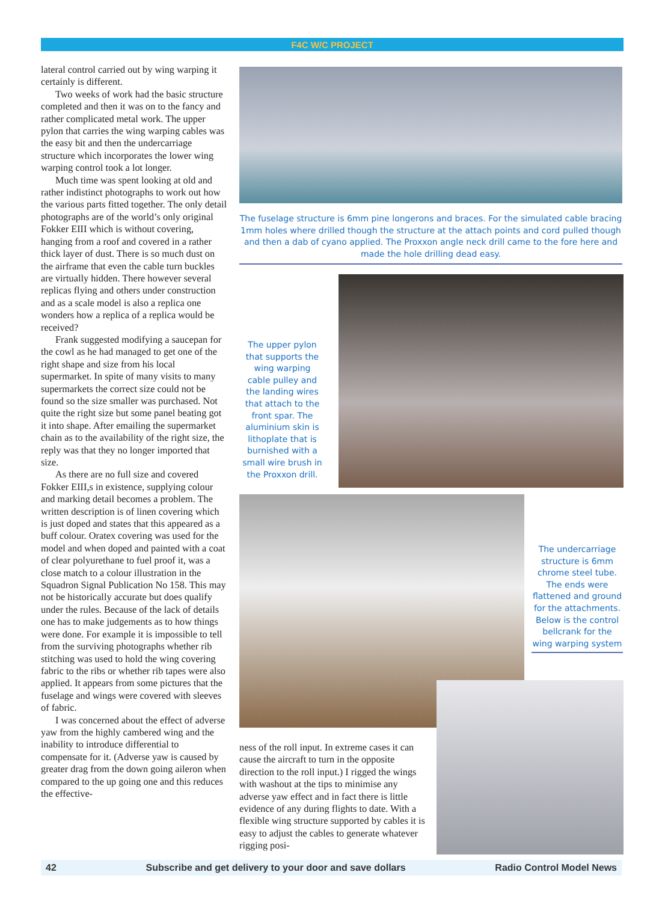F4C W/C PROJECT
lateral control carried out by wing warping it certainly is different.
Two weeks of work had the basic structure completed and then it was on to the fancy and rather complicated metal work. The upper pylon that carries the wing warping cables was the easy bit and then the undercarriage structure which incorporates the lower wing warping control took a lot longer.
Much time was spent looking at old and rather indistinct photographs to work out how the various parts fitted together. The only detail photographs are of the world’s only original Fokker EIII which is without covering, hanging from a roof and covered in a rather thick layer of dust. There is so much dust on the airframe that even the cable turn buckles are virtually hidden. There however several replicas flying and others under construction and as a scale model is also a replica one wonders how a replica of a replica would be received?
Frank suggested modifying a saucepan for the cowl as he had managed to get one of the right shape and size from his local supermarket. In spite of many visits to many supermarkets the correct size could not be found so the size smaller was purchased. Not quite the right size but some panel beating got it into shape. After emailing the supermarket chain as to the availability of the right size, the reply was that they no longer imported that size.
As there are no full size and covered Fokker EIII,s in existence, supplying colour and marking detail becomes a problem. The written description is of linen covering which is just doped and states that this appeared as a buff colour. Oratex covering was used for the model and when doped and painted with a coat of clear polyurethane to fuel proof it, was a close match to a colour illustration in the Squadron Signal Publication No 158. This may not be historically accurate but does qualify under the rules. Because of the lack of details one has to make judgements as to how things were done. For example it is impossible to tell from the surviving photographs whether rib stitching was used to hold the wing covering fabric to the ribs or whether rib tapes were also applied. It appears from some pictures that the fuselage and wings were covered with sleeves of fabric.
I was concerned about the effect of adverse yaw from the highly cambered wing and the inability to introduce differential to compensate for it. (Adverse yaw is caused by greater drag from the down going aileron when compared to the up going one and this reduces the effective-
The fuselage structure is 6mm pine longerons and braces. For the simulated cable bracing 1mm holes where drilled though the structure at the attach points and cord pulled though and then a dab of cyano applied. The Proxxon angle neck drill came to the fore here and made the hole drilling dead easy.
The upper pylon that supports the wing warping cable pulley and the landing wires that attach to the front spar. The aluminium skin is lithoplate that is burnished with a small wire brush in the Proxxon drill.
The undercarriage structure is 6mm chrome steel tube. The ends were flattened and ground for the attachments. Below is the control bellcrank for the wing warping system
ness of the roll input. In extreme cases it can cause the aircraft to turn in the opposite direction to the roll input.) I rigged the wings with washout at the tips to minimise any adverse yaw effect and in fact there is little evidence of any during flights to date. With a flexible wing structure supported by cables it is easy to adjust the cables to generate whatever rigging posi-
42 Subscribe and get delivery to your door and save dollars Radio Control Model News